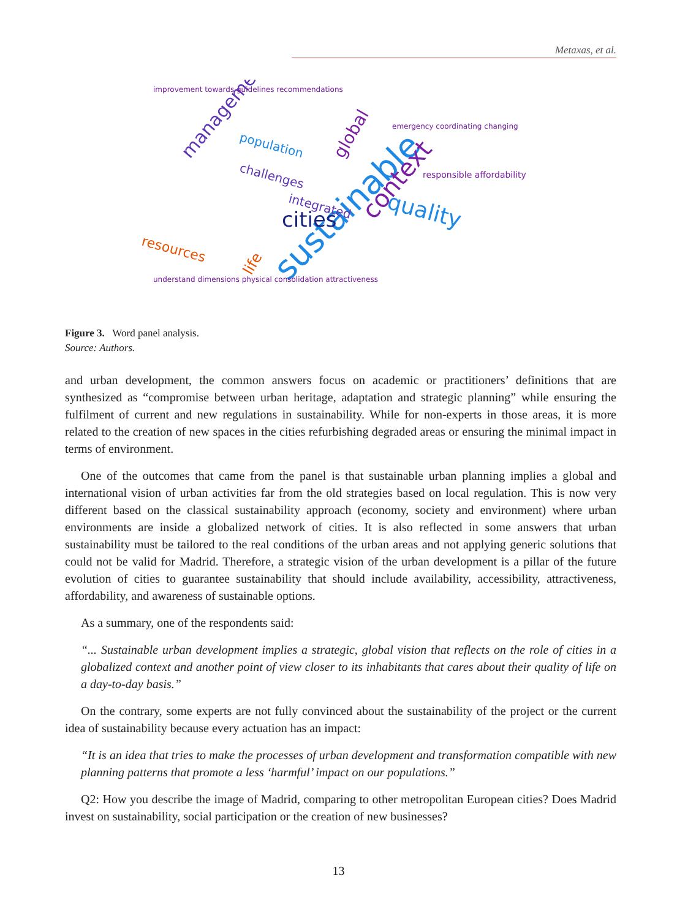Metaxas, et al.
sustainable
context
quality
cities
management
resources
population
challenges
integrated
global
life
improvement towards guidelines recommendations
emergency coordinating changing
responsible affordability
understand dimensions physical consolidation attractiveness
Figure 3. Word panel analysis.
Source: Authors.
and urban development, the common answers focus on academic or practitioners’ definitions that are synthesized as “compromise between urban heritage, adaptation and strategic planning” while ensuring the fulfilment of current and new regulations in sustainability. While for non-experts in those areas, it is more related to the creation of new spaces in the cities refurbishing degraded areas or ensuring the minimal impact in terms of environment.
One of the outcomes that came from the panel is that sustainable urban planning implies a global and international vision of urban activities far from the old strategies based on local regulation. This is now very different based on the classical sustainability approach (economy, society and environment) where urban environments are inside a globalized network of cities. It is also reflected in some answers that urban sustainability must be tailored to the real conditions of the urban areas and not applying generic solutions that could not be valid for Madrid. Therefore, a strategic vision of the urban development is a pillar of the future evolution of cities to guarantee sustainability that should include availability, accessibility, attractiveness, affordability, and awareness of sustainable options.
As a summary, one of the respondents said:
“... Sustainable urban development implies a strategic, global vision that reflects on the role of cities in a globalized context and another point of view closer to its inhabitants that cares about their quality of life on a day-to-day basis.”
On the contrary, some experts are not fully convinced about the sustainability of the project or the current idea of sustainability because every actuation has an impact:
“It is an idea that tries to make the processes of urban development and transformation compatible with new planning patterns that promote a less ‘harmful’ impact on our populations.”
Q2: How you describe the image of Madrid, comparing to other metropolitan European cities? Does Madrid invest on sustainability, social participation or the creation of new businesses?
13